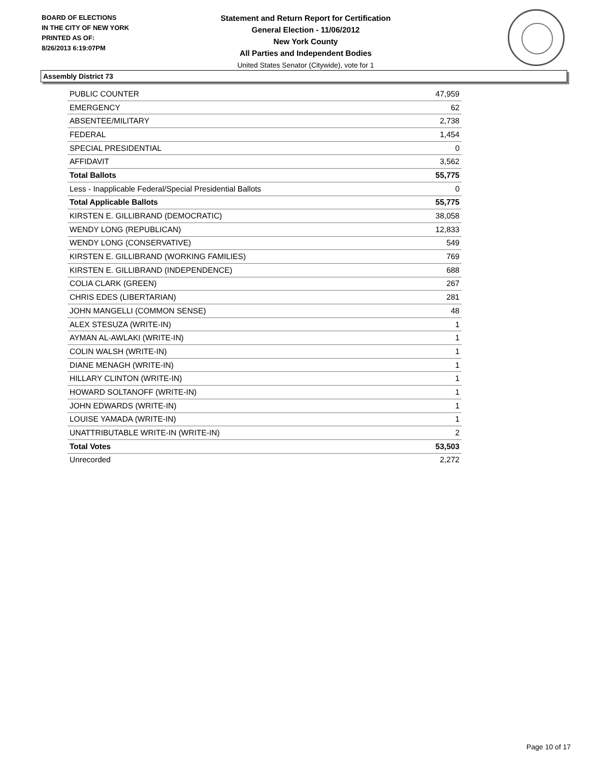BOARD OF ELECTIONS
IN THE CITY OF NEW YORK
PRINTED AS OF:
8/26/2013 6:19:07PM
Statement and Return Report for Certification
General Election - 11/06/2012
New York County
All Parties and Independent Bodies
United States Senator (Citywide), vote for 1
Assembly District 73
| PUBLIC COUNTER | 47,959 |
| EMERGENCY | 62 |
| ABSENTEE/MILITARY | 2,738 |
| FEDERAL | 1,454 |
| SPECIAL PRESIDENTIAL | 0 |
| AFFIDAVIT | 3,562 |
| Total Ballots | 55,775 |
| Less - Inapplicable Federal/Special Presidential Ballots | 0 |
| Total Applicable Ballots | 55,775 |
| KIRSTEN E. GILLIBRAND (DEMOCRATIC) | 38,058 |
| WENDY LONG (REPUBLICAN) | 12,833 |
| WENDY LONG (CONSERVATIVE) | 549 |
| KIRSTEN E. GILLIBRAND (WORKING FAMILIES) | 769 |
| KIRSTEN E. GILLIBRAND (INDEPENDENCE) | 688 |
| COLIA CLARK (GREEN) | 267 |
| CHRIS EDES (LIBERTARIAN) | 281 |
| JOHN MANGELLI (COMMON SENSE) | 48 |
| ALEX STESUZA (WRITE-IN) | 1 |
| AYMAN AL-AWLAKI (WRITE-IN) | 1 |
| COLIN WALSH (WRITE-IN) | 1 |
| DIANE MENAGH (WRITE-IN) | 1 |
| HILLARY CLINTON (WRITE-IN) | 1 |
| HOWARD SOLTANOFF (WRITE-IN) | 1 |
| JOHN EDWARDS (WRITE-IN) | 1 |
| LOUISE YAMADA (WRITE-IN) | 1 |
| UNATTRIBUTABLE WRITE-IN (WRITE-IN) | 2 |
| Total Votes | 53,503 |
| Unrecorded | 2,272 |
Page 10 of 17